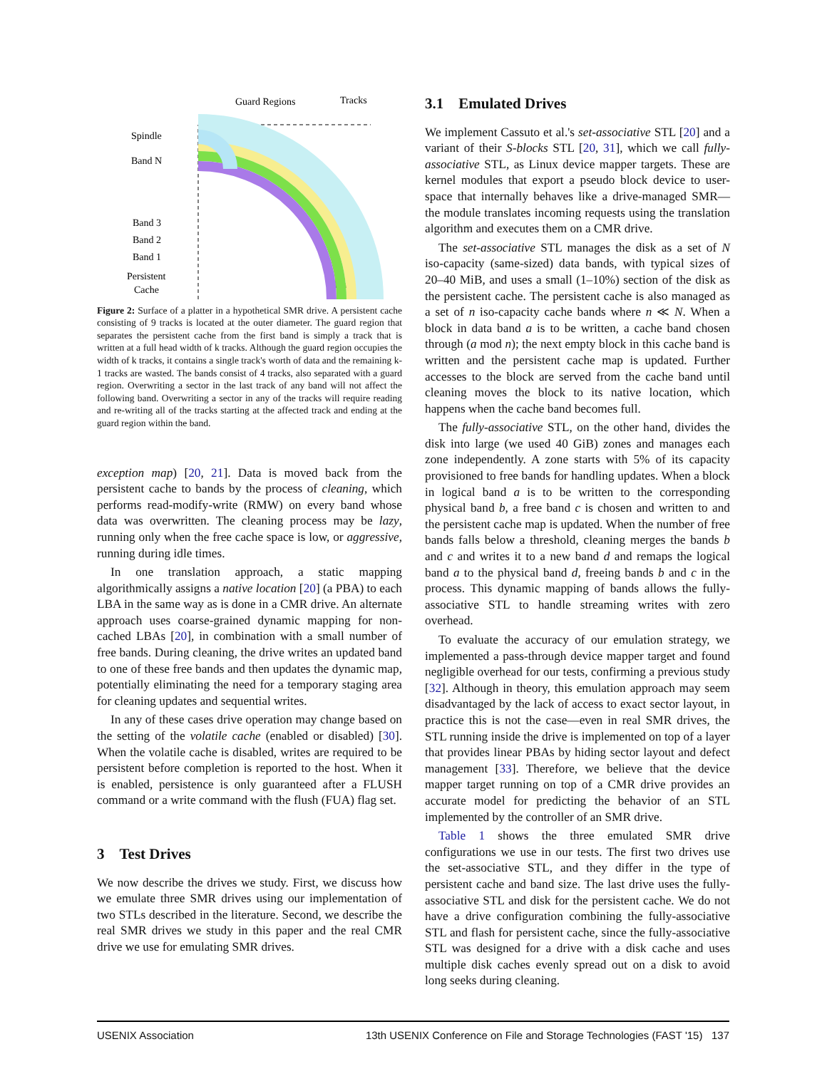Guard Regions
Tracks
Spindle
Band N
Band 3
Band 2
Band 1
Persistent
Cache
Platter
Figure 2: Surface of a platter in a hypothetical SMR drive. A persistent cache consisting of 9 tracks is located at the outer diameter. The guard region that separates the persistent cache from the first band is simply a track that is written at a full head width of k tracks. Although the guard region occupies the width of k tracks, it contains a single track's worth of data and the remaining k-1 tracks are wasted. The bands consist of 4 tracks, also separated with a guard region. Overwriting a sector in the last track of any band will not affect the following band. Overwriting a sector in any of the tracks will require reading and re-writing all of the tracks starting at the affected track and ending at the guard region within the band.
exception map) [20, 21]. Data is moved back from the persistent cache to bands by the process of cleaning, which performs read-modify-write (RMW) on every band whose data was overwritten. The cleaning process may be lazy, running only when the free cache space is low, or aggressive, running during idle times.
In one translation approach, a static mapping algorithmically assigns a native location [20] (a PBA) to each LBA in the same way as is done in a CMR drive. An alternate approach uses coarse-grained dynamic mapping for non-cached LBAs [20], in combination with a small number of free bands. During cleaning, the drive writes an updated band to one of these free bands and then updates the dynamic map, potentially eliminating the need for a temporary staging area for cleaning updates and sequential writes.
In any of these cases drive operation may change based on the setting of the volatile cache (enabled or disabled) [30]. When the volatile cache is disabled, writes are required to be persistent before completion is reported to the host. When it is enabled, persistence is only guaranteed after a FLUSH command or a write command with the flush (FUA) flag set.
3 Test Drives
We now describe the drives we study. First, we discuss how we emulate three SMR drives using our implementation of two STLs described in the literature. Second, we describe the real SMR drives we study in this paper and the real CMR drive we use for emulating SMR drives.
3.1 Emulated Drives
We implement Cassuto et al.'s set-associative STL [20] and a variant of their S-blocks STL [20, 31], which we call fully-associative STL, as Linux device mapper targets. These are kernel modules that export a pseudo block device to user-space that internally behaves like a drive-managed SMR—the module translates incoming requests using the translation algorithm and executes them on a CMR drive.
The set-associative STL manages the disk as a set of N iso-capacity (same-sized) data bands, with typical sizes of 20–40 MiB, and uses a small (1–10%) section of the disk as the persistent cache. The persistent cache is also managed as a set of n iso-capacity cache bands where n ≪ N. When a block in data band a is to be written, a cache band chosen through (a mod n); the next empty block in this cache band is written and the persistent cache map is updated. Further accesses to the block are served from the cache band until cleaning moves the block to its native location, which happens when the cache band becomes full.
The fully-associative STL, on the other hand, divides the disk into large (we used 40 GiB) zones and manages each zone independently. A zone starts with 5% of its capacity provisioned to free bands for handling updates. When a block in logical band a is to be written to the corresponding physical band b, a free band c is chosen and written to and the persistent cache map is updated. When the number of free bands falls below a threshold, cleaning merges the bands b and c and writes it to a new band d and remaps the logical band a to the physical band d, freeing bands b and c in the process. This dynamic mapping of bands allows the fully-associative STL to handle streaming writes with zero overhead.
To evaluate the accuracy of our emulation strategy, we implemented a pass-through device mapper target and found negligible overhead for our tests, confirming a previous study [32]. Although in theory, this emulation approach may seem disadvantaged by the lack of access to exact sector layout, in practice this is not the case—even in real SMR drives, the STL running inside the drive is implemented on top of a layer that provides linear PBAs by hiding sector layout and defect management [33]. Therefore, we believe that the device mapper target running on top of a CMR drive provides an accurate model for predicting the behavior of an STL implemented by the controller of an SMR drive.
Table 1 shows the three emulated SMR drive configurations we use in our tests. The first two drives use the set-associative STL, and they differ in the type of persistent cache and band size. The last drive uses the fully-associative STL and disk for the persistent cache. We do not have a drive configuration combining the fully-associative STL and flash for persistent cache, since the fully-associative STL was designed for a drive with a disk cache and uses multiple disk caches evenly spread out on a disk to avoid long seeks during cleaning.
USENIX Association 13th USENIX Conference on File and Storage Technologies (FAST '15) 137